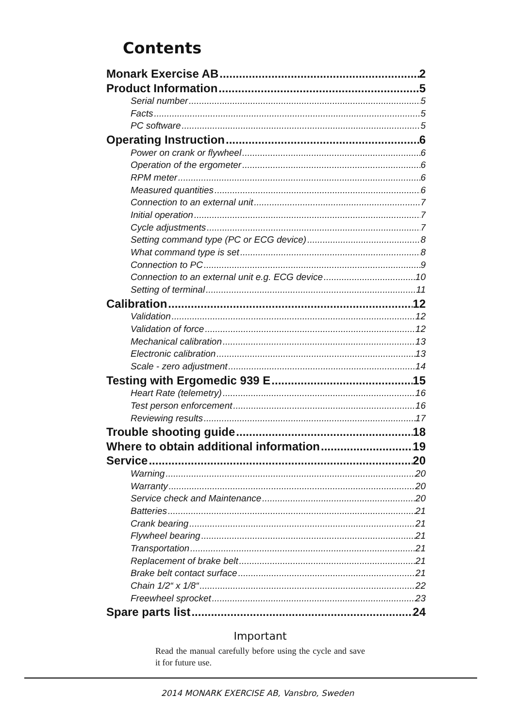Contents
Monark Exercise AB 2
Product Information 5
Serial number 5
Facts 5
PC software 5
Operating Instruction 6
Power on crank or flywheel 6
Operation of the ergometer 6
RPM meter 6
Measured quantities 6
Connection to an external unit 7
Initial operation 7
Cycle adjustments 7
Setting command type (PC or ECG device) 8
What command type is set 8
Connection to PC 9
Connection to an external unit e.g. ECG device 10
Setting of terminal 11
Calibration 12
Validation 12
Validation of force 12
Mechanical calibration 13
Electronic calibration 13
Scale - zero adjustment 14
Testing with Ergomedic 939 E 15
Heart Rate (telemetry) 16
Test person enforcement 16
Reviewing results 17
Trouble shooting guide 18
Where to obtain additional information 19
Service 20
Warning 20
Warranty 20
Service check and Maintenance 20
Batteries 21
Crank bearing 21
Flywheel bearing 21
Transportation 21
Replacement of brake belt 21
Brake belt contact surface 21
Chain 1/2“ x 1/8“ 22
Freewheel sprocket 23
Spare parts list 24
Important
Read the manual carefully before using the cycle and save it for future use.
2014 MONARK EXERCISE AB, Vansbro, Sweden